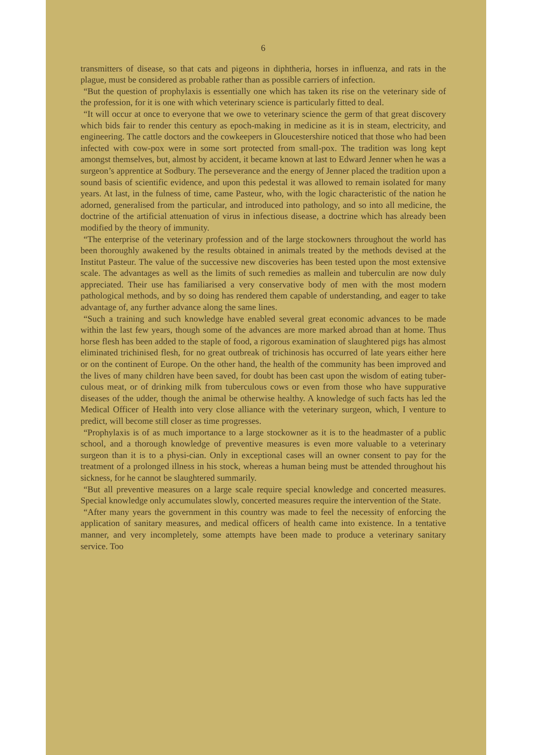6
transmitters of disease, so that cats and pigeons in diphtheria, horses in influenza, and rats in the plague, must be considered as probable rather than as possible carriers of infection.
“But the question of prophylaxis is essentially one which has taken its rise on the veterinary side of the profession, for it is one with which veterinary science is particularly fitted to deal.
“It will occur at once to everyone that we owe to veterinary science the germ of that great discovery which bids fair to render this century as epoch-making in medicine as it is in steam, electricity, and engineering. The cattle doctors and the cowkeepers in Gloucestershire noticed that those who had been infected with cow-pox were in some sort protected from small-pox. The tradition was long kept amongst themselves, but, almost by accident, it became known at last to Edward Jenner when he was a surgeon’s apprentice at Sodbury. The perseverance and the energy of Jenner placed the tradition upon a sound basis of scientific evidence, and upon this pedestal it was allowed to remain isolated for many years. At last, in the fulness of time, came Pasteur, who, with the logic characteristic of the nation he adorned, generalised from the particular, and introduced into pathology, and so into all medicine, the doctrine of the artificial attenuation of virus in infectious disease, a doctrine which has already been modified by the theory of immunity.
“The enterprise of the veterinary profession and of the large stockowners throughout the world has been thoroughly awakened by the results obtained in animals treated by the methods devised at the Institut Pasteur. The value of the successive new discoveries has been tested upon the most extensive scale. The advantages as well as the limits of such remedies as mallein and tuberculin are now duly appreciated. Their use has familiarised a very conservative body of men with the most modern pathological methods, and by so doing has rendered them capable of understanding, and eager to take advantage of, any further advance along the same lines.
“Such a training and such knowledge have enabled several great economic advances to be made within the last few years, though some of the advances are more marked abroad than at home. Thus horse flesh has been added to the staple of food, a rigorous examination of slaughtered pigs has almost eliminated trichinised flesh, for no great outbreak of trichinosis has occurred of late years either here or on the continent of Europe. On the other hand, the health of the community has been improved and the lives of many children have been saved, for doubt has been cast upon the wisdom of eating tuber-culous meat, or of drinking milk from tuberculous cows or even from those who have suppurative diseases of the udder, though the animal be otherwise healthy. A knowledge of such facts has led the Medical Officer of Health into very close alliance with the veterinary surgeon, which, I venture to predict, will become still closer as time progresses.
“Prophylaxis is of as much importance to a large stockowner as it is to the headmaster of a public school, and a thorough knowledge of preventive measures is even more valuable to a veterinary surgeon than it is to a physi-cian. Only in exceptional cases will an owner consent to pay for the treatment of a prolonged illness in his stock, whereas a human being must be attended throughout his sickness, for he cannot be slaughtered summarily.
“But all preventive measures on a large scale require special knowledge and concerted measures. Special knowledge only accumulates slowly, concerted measures require the intervention of the State.
“After many years the government in this country was made to feel the necessity of enforcing the application of sanitary measures, and medical officers of health came into existence. In a tentative manner, and very incompletely, some attempts have been made to produce a veterinary sanitary service. Too